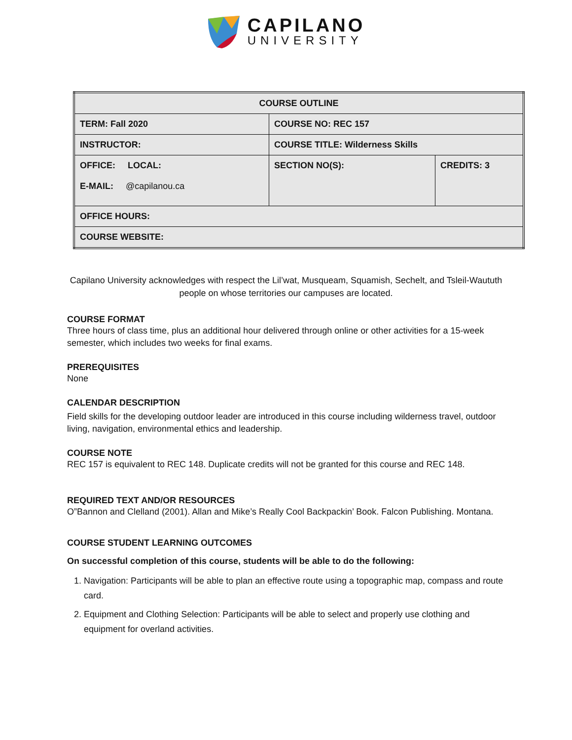CAPILANO
UNIVERSITY
| COURSE OUTLINE | | |
| TERM: Fall 2020 | COURSE NO: REC 157 | |
| INSTRUCTOR: | COURSE TITLE: Wilderness Skills | |
| OFFICE: LOCAL: E-MAIL: @capilanou.ca | SECTION NO(S): | CREDITS: 3 |
| OFFICE HOURS: | | |
| COURSE WEBSITE: | | |
Capilano University acknowledges with respect the Lil’wat, Musqueam, Squamish, Sechelt, and Tsleil-Waututh people on whose territories our campuses are located.
COURSE FORMAT
Three hours of class time, plus an additional hour delivered through online or other activities for a 15-week semester, which includes two weeks for final exams.
PREREQUISITES
None
CALENDAR DESCRIPTION
Field skills for the developing outdoor leader are introduced in this course including wilderness travel, outdoor living, navigation, environmental ethics and leadership.
COURSE NOTE
REC 157 is equivalent to REC 148. Duplicate credits will not be granted for this course and REC 148.
REQUIRED TEXT AND/OR RESOURCES
O”Bannon and Clelland (2001). Allan and Mike’s Really Cool Backpackin’ Book. Falcon Publishing. Montana.
COURSE STUDENT LEARNING OUTCOMES
On successful completion of this course, students will be able to do the following:
1. Navigation: Participants will be able to plan an effective route using a topographic map, compass and route card.
2. Equipment and Clothing Selection: Participants will be able to select and properly use clothing and equipment for overland activities.